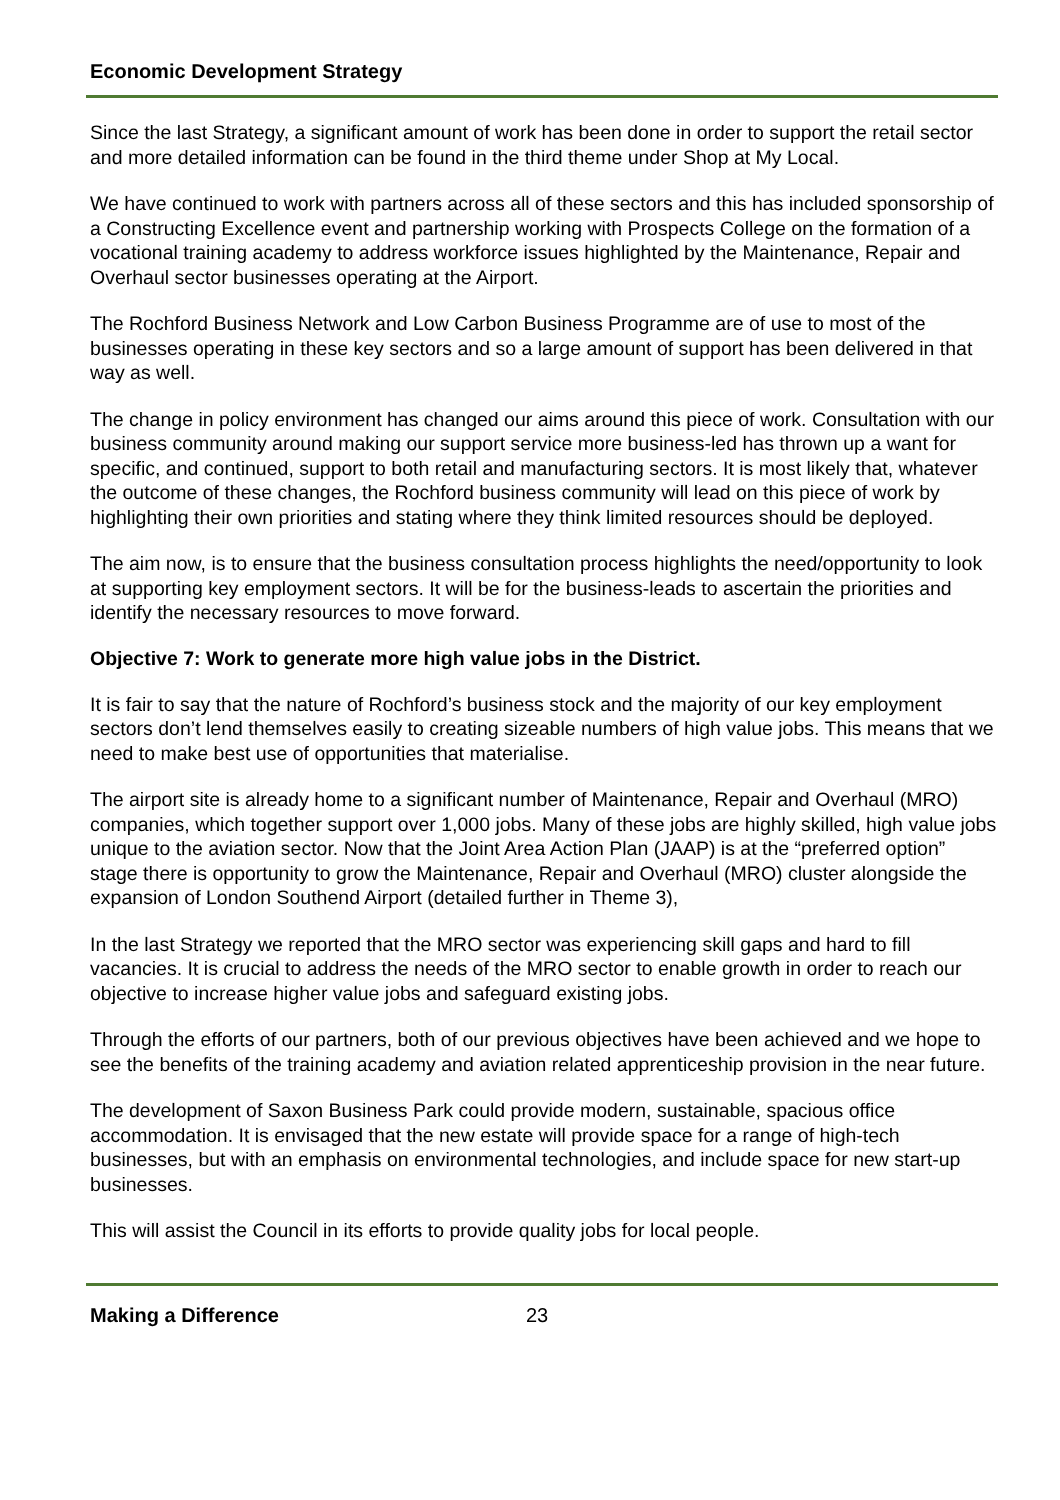Economic Development Strategy
Since the last Strategy, a significant amount of work has been done in order to support the retail sector and more detailed information can be found in the third theme under Shop at My Local.
We have continued to work with partners across all of these sectors and this has included sponsorship of a Constructing Excellence event and partnership working with Prospects College on the formation of a vocational training academy to address workforce issues highlighted by the Maintenance, Repair and Overhaul sector businesses operating at the Airport.
The Rochford Business Network and Low Carbon Business Programme are of use to most of the businesses operating in these key sectors and so a large amount of support has been delivered in that way as well.
The change in policy environment has changed our aims around this piece of work. Consultation with our business community around making our support service more business-led has thrown up a want for specific, and continued, support to both retail and manufacturing sectors. It is most likely that, whatever the outcome of these changes, the Rochford business community will lead on this piece of work by highlighting their own priorities and stating where they think limited resources should be deployed.
The aim now, is to ensure that the business consultation process highlights the need/opportunity to look at supporting key employment sectors. It will be for the business-leads to ascertain the priorities and identify the necessary resources to move forward.
Objective 7: Work to generate more high value jobs in the District.
It is fair to say that the nature of Rochford’s business stock and the majority of our key employment sectors don’t lend themselves easily to creating sizeable numbers of high value jobs. This means that we need to make best use of opportunities that materialise.
The airport site is already home to a significant number of Maintenance, Repair and Overhaul (MRO) companies, which together support over 1,000 jobs. Many of these jobs are highly skilled, high value jobs unique to the aviation sector. Now that the Joint Area Action Plan (JAAP) is at the “preferred option” stage there is opportunity to grow the Maintenance, Repair and Overhaul (MRO) cluster alongside the expansion of London Southend Airport (detailed further in Theme 3),
In the last Strategy we reported that the MRO sector was experiencing skill gaps and hard to fill vacancies. It is crucial to address the needs of the MRO sector to enable growth in order to reach our objective to increase higher value jobs and safeguard existing jobs.
Through the efforts of our partners, both of our previous objectives have been achieved and we hope to see the benefits of the training academy and aviation related apprenticeship provision in the near future.
The development of Saxon Business Park could provide modern, sustainable, spacious office accommodation. It is envisaged that the new estate will provide space for a range of high-tech businesses, but with an emphasis on environmental technologies, and include space for new start-up businesses.
This will assist the Council in its efforts to provide quality jobs for local people.
Making a Difference 23